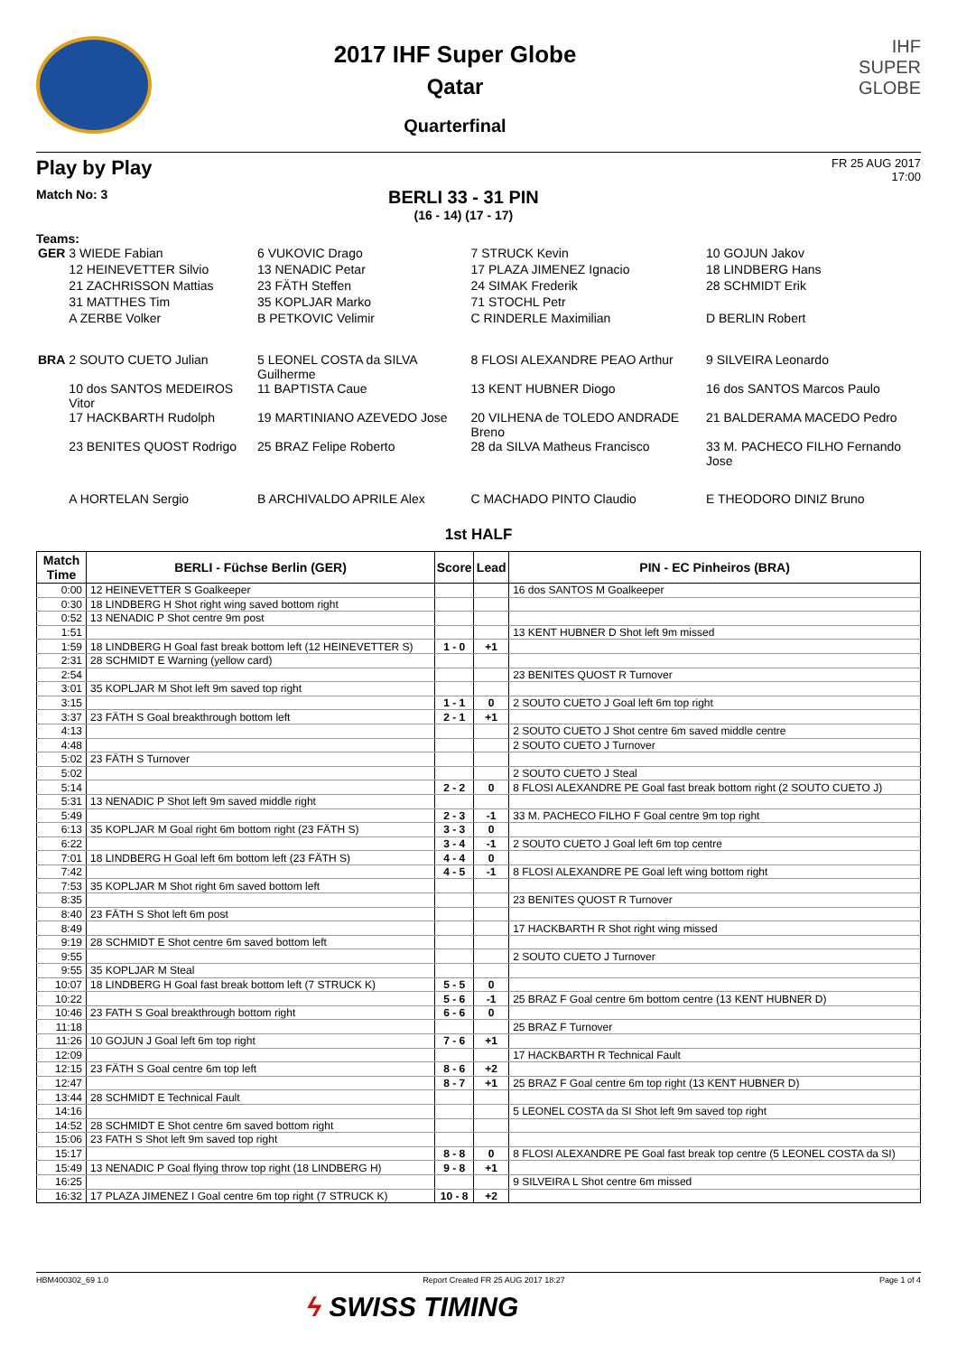2017 IHF Super Globe
Qatar
Quarterfinal
IHF
SUPER
GLOBE
Play by Play
FR 25 AUG 2017
17:00
Match No: 3
BERLI 33 - 31 PIN
(16 - 14) (17 - 17)
Teams:
| GER | 3 WIEDE Fabian | 6 VUKOVIC Drago | 7 STRUCK Kevin | 10 GOJUN Jakov |
| | 12 HEINEVETTER Silvio | 13 NENADIC Petar | 17 PLAZA JIMENEZ Ignacio | 18 LINDBERG Hans |
| | 21 ZACHRISSON Mattias | 23 FÄTH Steffen | 24 SIMAK Frederik | 28 SCHMIDT Erik |
| | 31 MATTHES Tim | 35 KOPLJAR Marko | 71 STOCHL Petr | |
| | A ZERBE Volker | B PETKOVIC Velimir | C RINDERLE Maximilian | D BERLIN Robert |
| BRA | 2 SOUTO CUETO Julian | 5 LEONEL COSTA da SILVA Guilherme | 8 FLOSI ALEXANDRE PEAO Arthur | 9 SILVEIRA Leonardo |
| | 10 dos SANTOS MEDEIROS Vitor | 11 BAPTISTA Caue | 13 KENT HUBNER Diogo | 16 dos SANTOS Marcos Paulo |
| | 17 HACKBARTH Rudolph | 19 MARTINIANO AZEVEDO Jose | 20 VILHENA de TOLEDO ANDRADE Breno | 21 BALDERAMA MACEDO Pedro |
| | 23 BENITES QUOST Rodrigo | 25 BRAZ Felipe Roberto | 28 da SILVA Matheus Francisco | 33 M. PACHECO FILHO Fernando Jose |
| | A HORTELAN Sergio | B ARCHIVALDO APRILE Alex | C MACHADO PINTO Claudio | E THEODORO DINIZ Bruno |
1st HALF
| Match Time | BERLI - Füchse Berlin (GER) | Score | Lead | PIN - EC Pinheiros (BRA) |
| --- | --- | --- | --- | --- |
| 0:00 | 12 HEINEVETTER S Goalkeeper | | | 16 dos SANTOS M Goalkeeper |
| 0:30 | 18 LINDBERG H Shot right wing saved bottom right | | | |
| 0:52 | 13 NENADIC P Shot centre 9m post | | | |
| 1:51 | | | | 13 KENT HUBNER D Shot left 9m missed |
| 1:59 | 18 LINDBERG H Goal fast break bottom left (12 HEINEVETTER S) | 1 - 0 | +1 | |
| 2:31 | 28 SCHMIDT E Warning (yellow card) | | | |
| 2:54 | | | | 23 BENITES QUOST R Turnover |
| 3:01 | 35 KOPLJAR M Shot left 9m saved top right | | | |
| 3:15 | | 1 - 1 | 0 | 2 SOUTO CUETO J Goal left 6m top right |
| 3:37 | 23 FÄTH S Goal breakthrough bottom left | 2 - 1 | +1 | |
| 4:13 | | | | 2 SOUTO CUETO J Shot centre 6m saved middle centre |
| 4:48 | | | | 2 SOUTO CUETO J Turnover |
| 5:02 | 23 FÄTH S Turnover | | | |
| 5:02 | | | | 2 SOUTO CUETO J Steal |
| 5:14 | | 2 - 2 | 0 | 8 FLOSI ALEXANDRE PE Goal fast break bottom right (2 SOUTO CUETO J) |
| 5:31 | 13 NENADIC P Shot left 9m saved middle right | | | |
| 5:49 | | 2 - 3 | -1 | 33 M. PACHECO FILHO F Goal centre 9m top right |
| 6:13 | 35 KOPLJAR M Goal right 6m bottom right (23 FÄTH S) | 3 - 3 | 0 | |
| 6:22 | | 3 - 4 | -1 | 2 SOUTO CUETO J Goal left 6m top centre |
| 7:01 | 18 LINDBERG H Goal left 6m bottom left (23 FÄTH S) | 4 - 4 | 0 | |
| 7:42 | | 4 - 5 | -1 | 8 FLOSI ALEXANDRE PE Goal left wing bottom right |
| 7:53 | 35 KOPLJAR M Shot right 6m saved bottom left | | | |
| 8:35 | | | | 23 BENITES QUOST R Turnover |
| 8:40 | 23 FÄTH S Shot left 6m post | | | |
| 8:49 | | | | 17 HACKBARTH R Shot right wing missed |
| 9:19 | 28 SCHMIDT E Shot centre 6m saved bottom left | | | |
| 9:55 | | | | 2 SOUTO CUETO J Turnover |
| 9:55 | 35 KOPLJAR M Steal | | | |
| 10:07 | 18 LINDBERG H Goal fast break bottom left (7 STRUCK K) | 5 - 5 | 0 | |
| 10:22 | | 5 - 6 | -1 | 25 BRAZ F Goal centre 6m bottom centre (13 KENT HUBNER D) |
| 10:46 | 23 FATH S Goal breakthrough bottom right | 6 - 6 | 0 | |
| 11:18 | | | | 25 BRAZ F Turnover |
| 11:26 | 10 GOJUN J Goal left 6m top right | 7 - 6 | +1 | |
| 12:09 | | | | 17 HACKBARTH R Technical Fault |
| 12:15 | 23 FÄTH S Goal centre 6m top left | 8 - 6 | +2 | |
| 12:47 | | 8 - 7 | +1 | 25 BRAZ F Goal centre 6m top right (13 KENT HUBNER D) |
| 13:44 | 28 SCHMIDT E Technical Fault | | | |
| 14:16 | | | | 5 LEONEL COSTA da SI Shot left 9m saved top right |
| 14:52 | 28 SCHMIDT E Shot centre 6m saved bottom right | | | |
| 15:06 | 23 FATH S Shot left 9m saved top right | | | |
| 15:17 | | 8 - 8 | 0 | 8 FLOSI ALEXANDRE PE Goal fast break top centre (5 LEONEL COSTA da SI) |
| 15:49 | 13 NENADIC P Goal flying throw top right (18 LINDBERG H) | 9 - 8 | +1 | |
| 16:25 | | | | 9 SILVEIRA L Shot centre 6m missed |
| 16:32 | 17 PLAZA JIMENEZ I Goal centre 6m top right (7 STRUCK K) | 10 - 8 | +2 | |
HBM400302_69 1.0 Report Created FR 25 AUG 2017 18:27 Page 1 of 4
ϟ SWISS TIMING